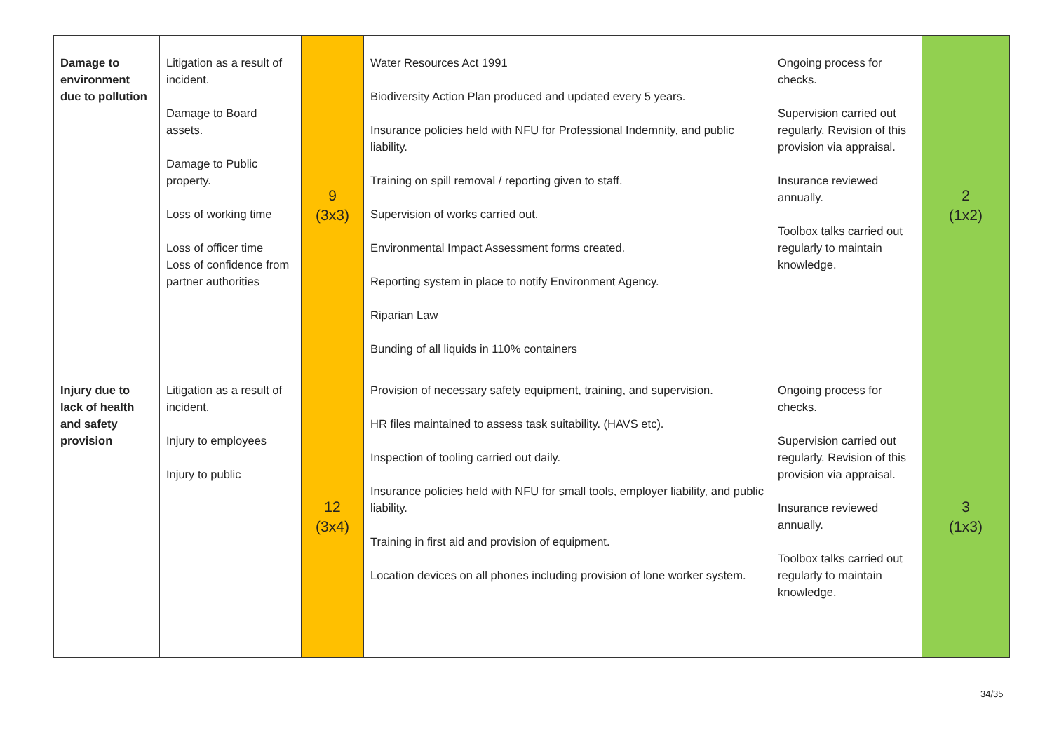| Damage to environment due to pollution | Litigation as a result of incident. Damage to Board assets. Damage to Public property. Loss of working time Loss of officer time Loss of confidence from partner authorities | 9 (3x3) | Water Resources Act 1991 Biodiversity Action Plan produced and updated every 5 years. Insurance policies held with NFU for Professional Indemnity, and public liability. Training on spill removal / reporting given to staff. Supervision of works carried out. Environmental Impact Assessment forms created. Reporting system in place to notify Environment Agency. Riparian Law Bunding of all liquids in 110% containers | Ongoing process for checks. Supervision carried out regularly. Revision of this provision via appraisal. Insurance reviewed annually. Toolbox talks carried out regularly to maintain knowledge. | 2 (1x2) |
| Injury due to lack of health and safety provision | Litigation as a result of incident. Injury to employees Injury to public | 12 (3x4) | Provision of necessary safety equipment, training, and supervision. HR files maintained to assess task suitability. (HAVS etc). Inspection of tooling carried out daily. Insurance policies held with NFU for small tools, employer liability, and public liability. Training in first aid and provision of equipment. Location devices on all phones including provision of lone worker system. | Ongoing process for checks. Supervision carried out regularly. Revision of this provision via appraisal. Insurance reviewed annually. Toolbox talks carried out regularly to maintain knowledge. | 3 (1x3) |
34/35